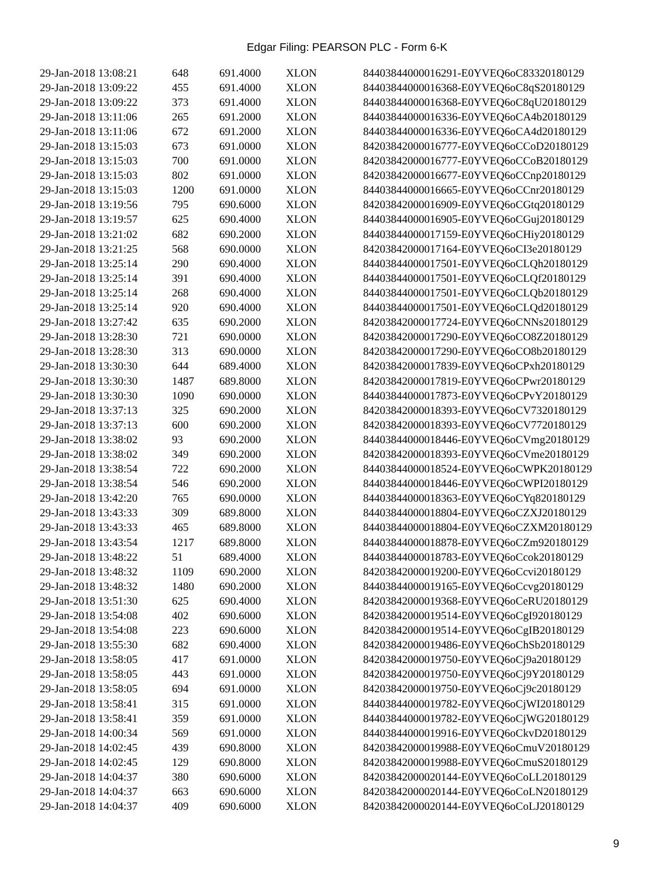Edgar Filing: PEARSON PLC - Form 6-K
| 29-Jan-2018 13:08:21 | 648 | 691.4000 | XLON | 84403844000016291-E0YVEQ6oC83320180129 |
| 29-Jan-2018 13:09:22 | 455 | 691.4000 | XLON | 84403844000016368-E0YVEQ6oC8qS20180129 |
| 29-Jan-2018 13:09:22 | 373 | 691.4000 | XLON | 84403844000016368-E0YVEQ6oC8qU20180129 |
| 29-Jan-2018 13:11:06 | 265 | 691.2000 | XLON | 84403844000016336-E0YVEQ6oCA4b20180129 |
| 29-Jan-2018 13:11:06 | 672 | 691.2000 | XLON | 84403844000016336-E0YVEQ6oCA4d20180129 |
| 29-Jan-2018 13:15:03 | 673 | 691.0000 | XLON | 84203842000016777-E0YVEQ6oCCoD20180129 |
| 29-Jan-2018 13:15:03 | 700 | 691.0000 | XLON | 84203842000016777-E0YVEQ6oCCoB20180129 |
| 29-Jan-2018 13:15:03 | 802 | 691.0000 | XLON | 84203842000016677-E0YVEQ6oCCnp20180129 |
| 29-Jan-2018 13:15:03 | 1200 | 691.0000 | XLON | 84403844000016665-E0YVEQ6oCCnr20180129 |
| 29-Jan-2018 13:19:56 | 795 | 690.6000 | XLON | 84203842000016909-E0YVEQ6oCGtq20180129 |
| 29-Jan-2018 13:19:57 | 625 | 690.4000 | XLON | 84403844000016905-E0YVEQ6oCGuj20180129 |
| 29-Jan-2018 13:21:02 | 682 | 690.2000 | XLON | 84403844000017159-E0YVEQ6oCHiy20180129 |
| 29-Jan-2018 13:21:25 | 568 | 690.0000 | XLON | 84203842000017164-E0YVEQ6oCI3e20180129 |
| 29-Jan-2018 13:25:14 | 290 | 690.4000 | XLON | 84403844000017501-E0YVEQ6oCLQh20180129 |
| 29-Jan-2018 13:25:14 | 391 | 690.4000 | XLON | 84403844000017501-E0YVEQ6oCLQf20180129 |
| 29-Jan-2018 13:25:14 | 268 | 690.4000 | XLON | 84403844000017501-E0YVEQ6oCLQb20180129 |
| 29-Jan-2018 13:25:14 | 920 | 690.4000 | XLON | 84403844000017501-E0YVEQ6oCLQd20180129 |
| 29-Jan-2018 13:27:42 | 635 | 690.2000 | XLON | 84203842000017724-E0YVEQ6oCNNs20180129 |
| 29-Jan-2018 13:28:30 | 721 | 690.0000 | XLON | 84203842000017290-E0YVEQ6oCO8Z20180129 |
| 29-Jan-2018 13:28:30 | 313 | 690.0000 | XLON | 84203842000017290-E0YVEQ6oCO8b20180129 |
| 29-Jan-2018 13:30:30 | 644 | 689.4000 | XLON | 84203842000017839-E0YVEQ6oCPxh20180129 |
| 29-Jan-2018 13:30:30 | 1487 | 689.8000 | XLON | 84203842000017819-E0YVEQ6oCPwr20180129 |
| 29-Jan-2018 13:30:30 | 1090 | 690.0000 | XLON | 84403844000017873-E0YVEQ6oCPvY20180129 |
| 29-Jan-2018 13:37:13 | 325 | 690.2000 | XLON | 84203842000018393-E0YVEQ6oCV7320180129 |
| 29-Jan-2018 13:37:13 | 600 | 690.2000 | XLON | 84203842000018393-E0YVEQ6oCV7720180129 |
| 29-Jan-2018 13:38:02 | 93 | 690.2000 | XLON | 84403844000018446-E0YVEQ6oCVmg20180129 |
| 29-Jan-2018 13:38:02 | 349 | 690.2000 | XLON | 84203842000018393-E0YVEQ6oCVme20180129 |
| 29-Jan-2018 13:38:54 | 722 | 690.2000 | XLON | 84403844000018524-E0YVEQ6oCWPK20180129 |
| 29-Jan-2018 13:38:54 | 546 | 690.2000 | XLON | 84403844000018446-E0YVEQ6oCWPI20180129 |
| 29-Jan-2018 13:42:20 | 765 | 690.0000 | XLON | 84403844000018363-E0YVEQ6oCYq820180129 |
| 29-Jan-2018 13:43:33 | 309 | 689.8000 | XLON | 84403844000018804-E0YVEQ6oCZXJ20180129 |
| 29-Jan-2018 13:43:33 | 465 | 689.8000 | XLON | 84403844000018804-E0YVEQ6oCZXM20180129 |
| 29-Jan-2018 13:43:54 | 1217 | 689.8000 | XLON | 84403844000018878-E0YVEQ6oCZm920180129 |
| 29-Jan-2018 13:48:22 | 51 | 689.4000 | XLON | 84403844000018783-E0YVEQ6oCcok20180129 |
| 29-Jan-2018 13:48:32 | 1109 | 690.2000 | XLON | 84203842000019200-E0YVEQ6oCcvi20180129 |
| 29-Jan-2018 13:48:32 | 1480 | 690.2000 | XLON | 84403844000019165-E0YVEQ6oCcvg20180129 |
| 29-Jan-2018 13:51:30 | 625 | 690.4000 | XLON | 84203842000019368-E0YVEQ6oCeRU20180129 |
| 29-Jan-2018 13:54:08 | 402 | 690.6000 | XLON | 84203842000019514-E0YVEQ6oCgI920180129 |
| 29-Jan-2018 13:54:08 | 223 | 690.6000 | XLON | 84203842000019514-E0YVEQ6oCgIB20180129 |
| 29-Jan-2018 13:55:30 | 682 | 690.4000 | XLON | 84203842000019486-E0YVEQ6oChSb20180129 |
| 29-Jan-2018 13:58:05 | 417 | 691.0000 | XLON | 84203842000019750-E0YVEQ6oCj9a20180129 |
| 29-Jan-2018 13:58:05 | 443 | 691.0000 | XLON | 84203842000019750-E0YVEQ6oCj9Y20180129 |
| 29-Jan-2018 13:58:05 | 694 | 691.0000 | XLON | 84203842000019750-E0YVEQ6oCj9c20180129 |
| 29-Jan-2018 13:58:41 | 315 | 691.0000 | XLON | 84403844000019782-E0YVEQ6oCjWI20180129 |
| 29-Jan-2018 13:58:41 | 359 | 691.0000 | XLON | 84403844000019782-E0YVEQ6oCjWG20180129 |
| 29-Jan-2018 14:00:34 | 569 | 691.0000 | XLON | 84403844000019916-E0YVEQ6oCkvD20180129 |
| 29-Jan-2018 14:02:45 | 439 | 690.8000 | XLON | 84203842000019988-E0YVEQ6oCmuV20180129 |
| 29-Jan-2018 14:02:45 | 129 | 690.8000 | XLON | 84203842000019988-E0YVEQ6oCmuS20180129 |
| 29-Jan-2018 14:04:37 | 380 | 690.6000 | XLON | 84203842000020144-E0YVEQ6oCoLL20180129 |
| 29-Jan-2018 14:04:37 | 663 | 690.6000 | XLON | 84203842000020144-E0YVEQ6oCoLN20180129 |
| 29-Jan-2018 14:04:37 | 409 | 690.6000 | XLON | 84203842000020144-E0YVEQ6oCoLJ20180129 |
9